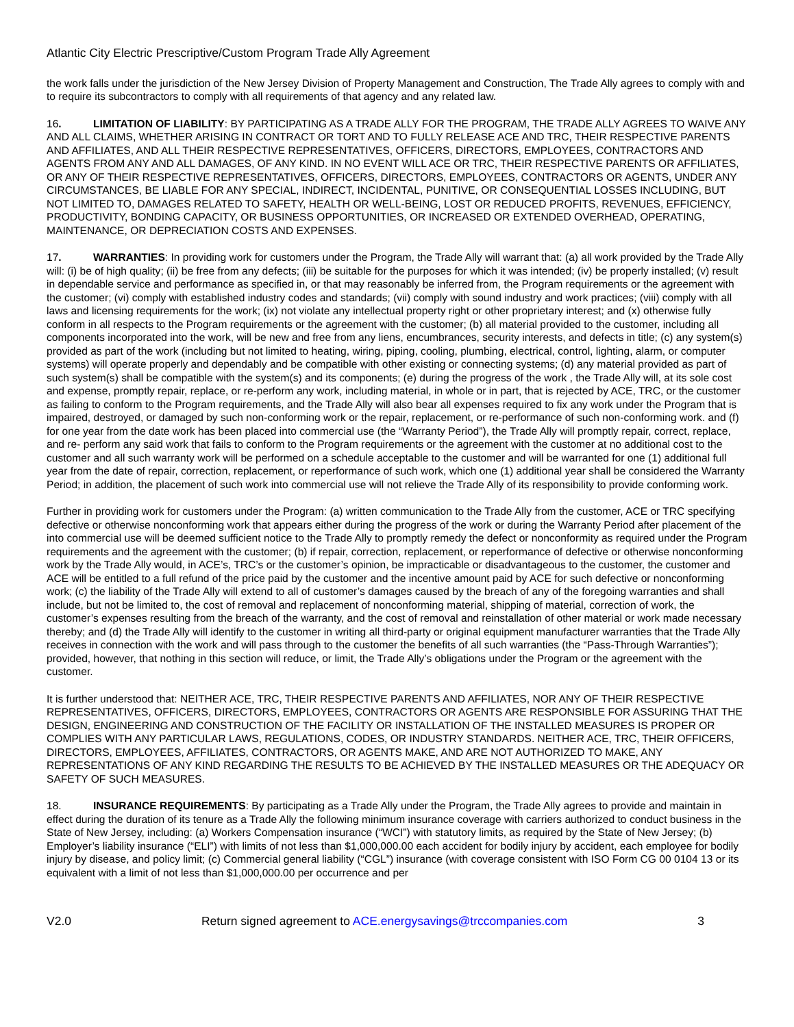Atlantic City Electric Prescriptive/Custom Program Trade Ally Agreement
the work falls under the jurisdiction of the New Jersey Division of Property Management and Construction, The Trade Ally agrees to comply with and to require its subcontractors to comply with all requirements of that agency and any related law.
16. LIMITATION OF LIABILITY: BY PARTICIPATING AS A TRADE ALLY FOR THE PROGRAM, THE TRADE ALLY AGREES TO WAIVE ANY AND ALL CLAIMS, WHETHER ARISING IN CONTRACT OR TORT AND TO FULLY RELEASE ACE AND TRC, THEIR RESPECTIVE PARENTS AND AFFILIATES, AND ALL THEIR RESPECTIVE REPRESENTATIVES, OFFICERS, DIRECTORS, EMPLOYEES, CONTRACTORS AND AGENTS FROM ANY AND ALL DAMAGES, OF ANY KIND. IN NO EVENT WILL ACE OR TRC, THEIR RESPECTIVE PARENTS OR AFFILIATES, OR ANY OF THEIR RESPECTIVE REPRESENTATIVES, OFFICERS, DIRECTORS, EMPLOYEES, CONTRACTORS OR AGENTS, UNDER ANY CIRCUMSTANCES, BE LIABLE FOR ANY SPECIAL, INDIRECT, INCIDENTAL, PUNITIVE, OR CONSEQUENTIAL LOSSES INCLUDING, BUT NOT LIMITED TO, DAMAGES RELATED TO SAFETY, HEALTH OR WELL-BEING, LOST OR REDUCED PROFITS, REVENUES, EFFICIENCY, PRODUCTIVITY, BONDING CAPACITY, OR BUSINESS OPPORTUNITIES, OR INCREASED OR EXTENDED OVERHEAD, OPERATING, MAINTENANCE, OR DEPRECIATION COSTS AND EXPENSES.
17. WARRANTIES: In providing work for customers under the Program, the Trade Ally will warrant that: (a) all work provided by the Trade Ally will: (i) be of high quality; (ii) be free from any defects; (iii) be suitable for the purposes for which it was intended; (iv) be properly installed; (v) result in dependable service and performance as specified in, or that may reasonably be inferred from, the Program requirements or the agreement with the customer; (vi) comply with established industry codes and standards; (vii) comply with sound industry and work practices; (viii) comply with all laws and licensing requirements for the work; (ix) not violate any intellectual property right or other proprietary interest; and (x) otherwise fully conform in all respects to the Program requirements or the agreement with the customer; (b) all material provided to the customer, including all components incorporated into the work, will be new and free from any liens, encumbrances, security interests, and defects in title; (c) any system(s) provided as part of the work (including but not limited to heating, wiring, piping, cooling, plumbing, electrical, control, lighting, alarm, or computer systems) will operate properly and dependably and be compatible with other existing or connecting systems; (d) any material provided as part of such system(s) shall be compatible with the system(s) and its components; (e) during the progress of the work , the Trade Ally will, at its sole cost and expense, promptly repair, replace, or re-perform any work, including material, in whole or in part, that is rejected by ACE, TRC, or the customer as failing to conform to the Program requirements, and the Trade Ally will also bear all expenses required to fix any work under the Program that is impaired, destroyed, or damaged by such non-conforming work or the repair, replacement, or re-performance of such non-conforming work. and (f) for one year from the date work has been placed into commercial use (the “Warranty Period”), the Trade Ally will promptly repair, correct, replace, and re- perform any said work that fails to conform to the Program requirements or the agreement with the customer at no additional cost to the customer and all such warranty work will be performed on a schedule acceptable to the customer and will be warranted for one (1) additional full year from the date of repair, correction, replacement, or reperformance of such work, which one (1) additional year shall be considered the Warranty Period; in addition, the placement of such work into commercial use will not relieve the Trade Ally of its responsibility to provide conforming work.
Further in providing work for customers under the Program: (a) written communication to the Trade Ally from the customer, ACE or TRC specifying defective or otherwise nonconforming work that appears either during the progress of the work or during the Warranty Period after placement of the into commercial use will be deemed sufficient notice to the Trade Ally to promptly remedy the defect or nonconformity as required under the Program requirements and the agreement with the customer; (b) if repair, correction, replacement, or reperformance of defective or otherwise nonconforming work by the Trade Ally would, in ACE’s, TRC’s or the customer’s opinion, be impracticable or disadvantageous to the customer, the customer and ACE will be entitled to a full refund of the price paid by the customer and the incentive amount paid by ACE for such defective or nonconforming work; (c) the liability of the Trade Ally will extend to all of customer’s damages caused by the breach of any of the foregoing warranties and shall include, but not be limited to, the cost of removal and replacement of nonconforming material, shipping of material, correction of work, the customer’s expenses resulting from the breach of the warranty, and the cost of removal and reinstallation of other material or work made necessary thereby; and (d) the Trade Ally will identify to the customer in writing all third-party or original equipment manufacturer warranties that the Trade Ally receives in connection with the work and will pass through to the customer the benefits of all such warranties (the “Pass-Through Warranties”); provided, however, that nothing in this section will reduce, or limit, the Trade Ally’s obligations under the Program or the agreement with the customer.
It is further understood that: NEITHER ACE, TRC, THEIR RESPECTIVE PARENTS AND AFFILIATES, NOR ANY OF THEIR RESPECTIVE REPRESENTATIVES, OFFICERS, DIRECTORS, EMPLOYEES, CONTRACTORS OR AGENTS ARE RESPONSIBLE FOR ASSURING THAT THE DESIGN, ENGINEERING AND CONSTRUCTION OF THE FACILITY OR INSTALLATION OF THE INSTALLED MEASURES IS PROPER OR COMPLIES WITH ANY PARTICULAR LAWS, REGULATIONS, CODES, OR INDUSTRY STANDARDS. NEITHER ACE, TRC, THEIR OFFICERS, DIRECTORS, EMPLOYEES, AFFILIATES, CONTRACTORS, OR AGENTS MAKE, AND ARE NOT AUTHORIZED TO MAKE, ANY REPRESENTATIONS OF ANY KIND REGARDING THE RESULTS TO BE ACHIEVED BY THE INSTALLED MEASURES OR THE ADEQUACY OR SAFETY OF SUCH MEASURES.
18. INSURANCE REQUIREMENTS: By participating as a Trade Ally under the Program, the Trade Ally agrees to provide and maintain in effect during the duration of its tenure as a Trade Ally the following minimum insurance coverage with carriers authorized to conduct business in the State of New Jersey, including: (a) Workers Compensation insurance (“WCI”) with statutory limits, as required by the State of New Jersey; (b) Employer’s liability insurance (“ELI”) with limits of not less than $1,000,000.00 each accident for bodily injury by accident, each employee for bodily injury by disease, and policy limit; (c) Commercial general liability (“CGL”) insurance (with coverage consistent with ISO Form CG 00 0104 13 or its equivalent with a limit of not less than $1,000,000.00 per occurrence and per
V2.0 Return signed agreement to ACE.energysavings@trccompanies.com 3